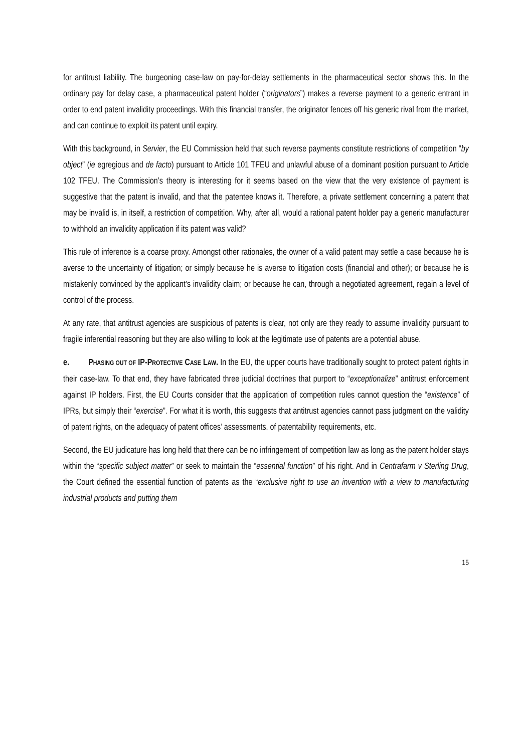for antitrust liability. The burgeoning case-law on pay-for-delay settlements in the pharmaceutical sector shows this. In the ordinary pay for delay case, a pharmaceutical patent holder (“originators”) makes a reverse payment to a generic entrant in order to end patent invalidity proceedings. With this financial transfer, the originator fences off his generic rival from the market, and can continue to exploit its patent until expiry.
With this background, in Servier, the EU Commission held that such reverse payments constitute restrictions of competition “by object” (ie egregious and de facto) pursuant to Article 101 TFEU and unlawful abuse of a dominant position pursuant to Article 102 TFEU. The Commission’s theory is interesting for it seems based on the view that the very existence of payment is suggestive that the patent is invalid, and that the patentee knows it. Therefore, a private settlement concerning a patent that may be invalid is, in itself, a restriction of competition. Why, after all, would a rational patent holder pay a generic manufacturer to withhold an invalidity application if its patent was valid?
This rule of inference is a coarse proxy. Amongst other rationales, the owner of a valid patent may settle a case because he is averse to the uncertainty of litigation; or simply because he is averse to litigation costs (financial and other); or because he is mistakenly convinced by the applicant’s invalidity claim; or because he can, through a negotiated agreement, regain a level of control of the process.
At any rate, that antitrust agencies are suspicious of patents is clear, not only are they ready to assume invalidity pursuant to fragile inferential reasoning but they are also willing to look at the legitimate use of patents are a potential abuse.
e. PHASING OUT OF IP-PROTECTIVE CASE LAW. In the EU, the upper courts have traditionally sought to protect patent rights in their case-law. To that end, they have fabricated three judicial doctrines that purport to “exceptionalize” antitrust enforcement against IP holders. First, the EU Courts consider that the application of competition rules cannot question the “existence” of IPRs, but simply their “exercise”. For what it is worth, this suggests that antitrust agencies cannot pass judgment on the validity of patent rights, on the adequacy of patent offices’ assessments, of patentability requirements, etc.
Second, the EU judicature has long held that there can be no infringement of competition law as long as the patent holder stays within the “specific subject matter” or seek to maintain the “essential function” of his right. And in Centrafarm v Sterling Drug, the Court defined the essential function of patents as the “exclusive right to use an invention with a view to manufacturing industrial products and putting them
15